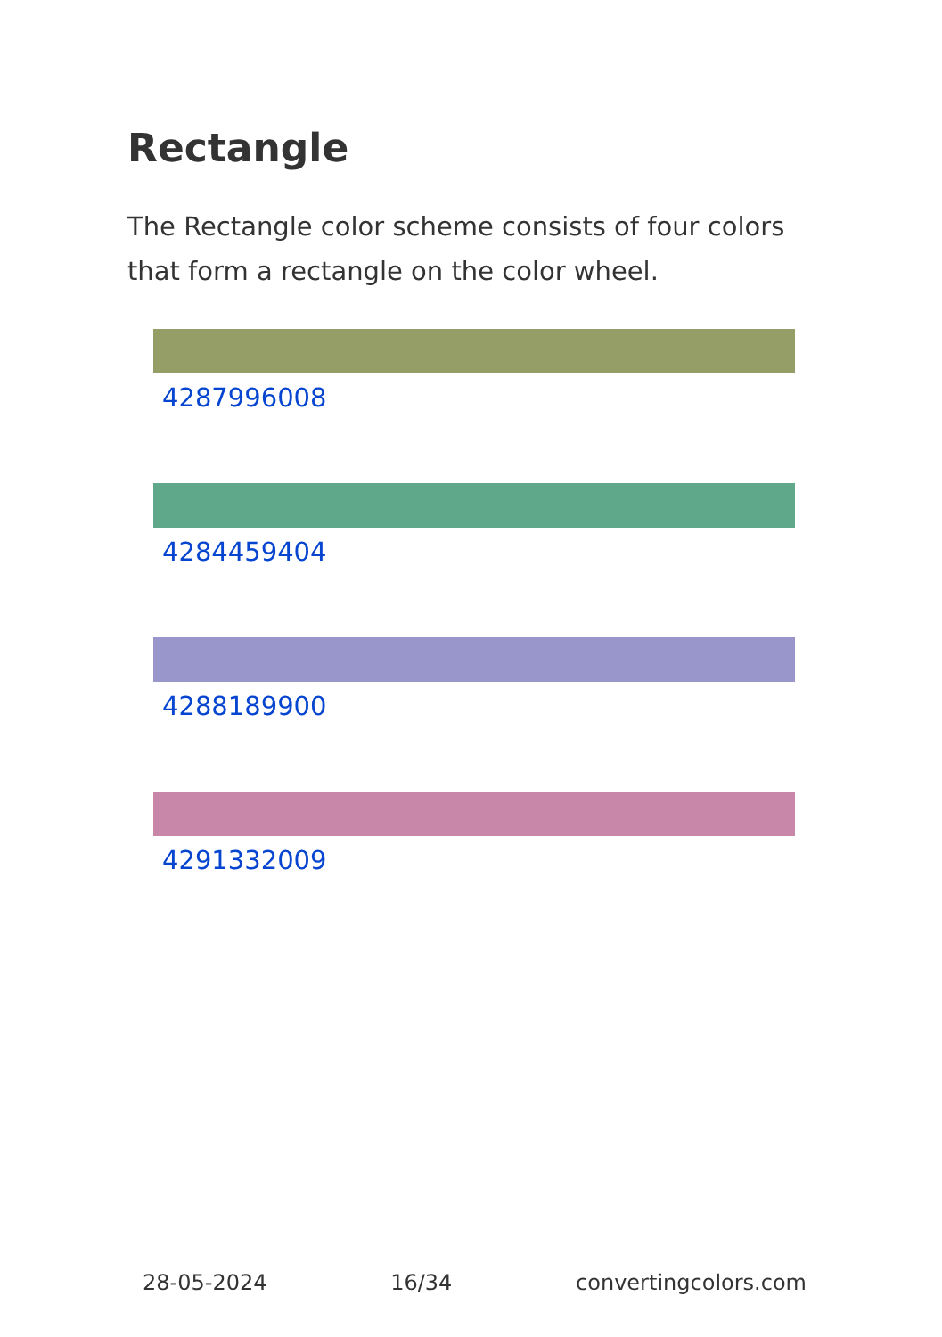Rectangle
The Rectangle color scheme consists of four colors that form a rectangle on the color wheel.
4287996008
4284459404
4288189900
4291332009
28-05-2024 16/34 convertingcolors.com